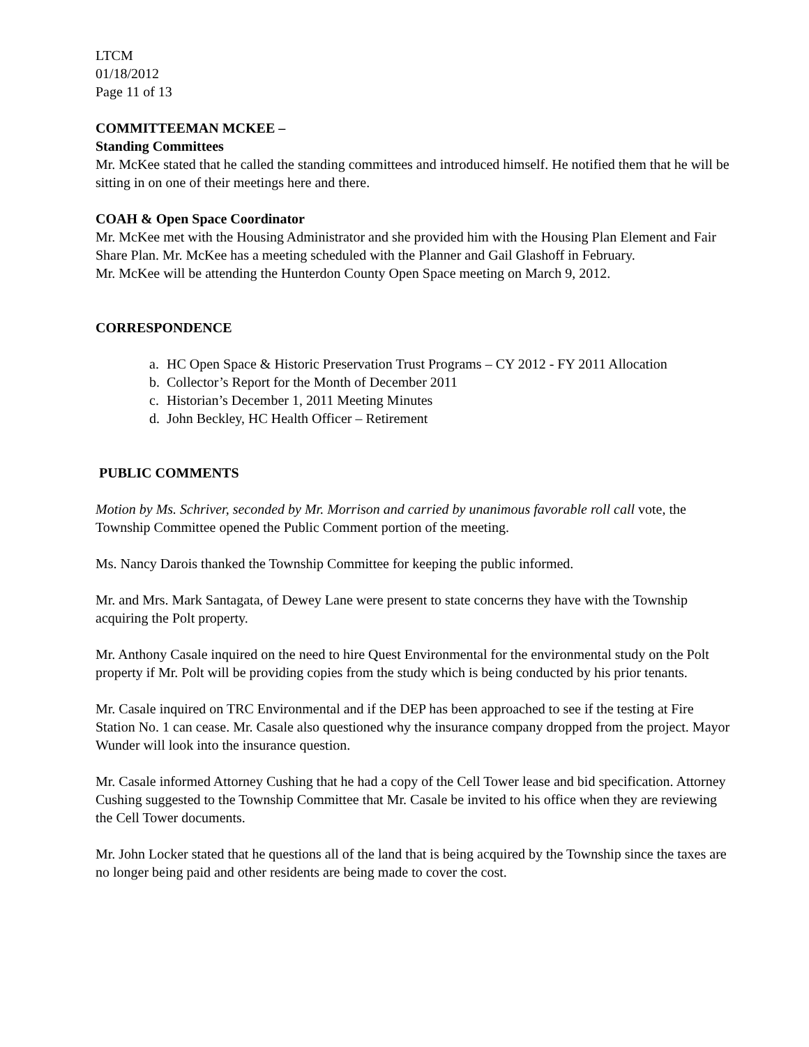LTCM
01/18/2012
Page 11 of 13
COMMITTEEMAN MCKEE –
Standing Committees
Mr. McKee stated that he called the standing committees and introduced himself. He notified them that he will be sitting in on one of their meetings here and there.
COAH & Open Space Coordinator
Mr. McKee met with the Housing Administrator and she provided him with the Housing Plan Element and Fair Share Plan. Mr. McKee has a meeting scheduled with the Planner and Gail Glashoff in February.
Mr. McKee will be attending the Hunterdon County Open Space meeting on March 9, 2012.
CORRESPONDENCE
a. HC Open Space & Historic Preservation Trust Programs – CY 2012 - FY 2011 Allocation
b. Collector’s Report for the Month of December 2011
c. Historian’s December 1, 2011 Meeting Minutes
d. John Beckley, HC Health Officer – Retirement
PUBLIC COMMENTS
Motion by Ms. Schriver, seconded by Mr. Morrison and carried by unanimous favorable roll call vote, the Township Committee opened the Public Comment portion of the meeting.
Ms. Nancy Darois thanked the Township Committee for keeping the public informed.
Mr. and Mrs. Mark Santagata, of Dewey Lane were present to state concerns they have with the Township acquiring the Polt property.
Mr. Anthony Casale inquired on the need to hire Quest Environmental for the environmental study on the Polt property if Mr. Polt will be providing copies from the study which is being conducted by his prior tenants.
Mr. Casale inquired on TRC Environmental and if the DEP has been approached to see if the testing at Fire Station No. 1 can cease. Mr. Casale also questioned why the insurance company dropped from the project. Mayor Wunder will look into the insurance question.
Mr. Casale informed Attorney Cushing that he had a copy of the Cell Tower lease and bid specification. Attorney Cushing suggested to the Township Committee that Mr. Casale be invited to his office when they are reviewing the Cell Tower documents.
Mr. John Locker stated that he questions all of the land that is being acquired by the Township since the taxes are no longer being paid and other residents are being made to cover the cost.